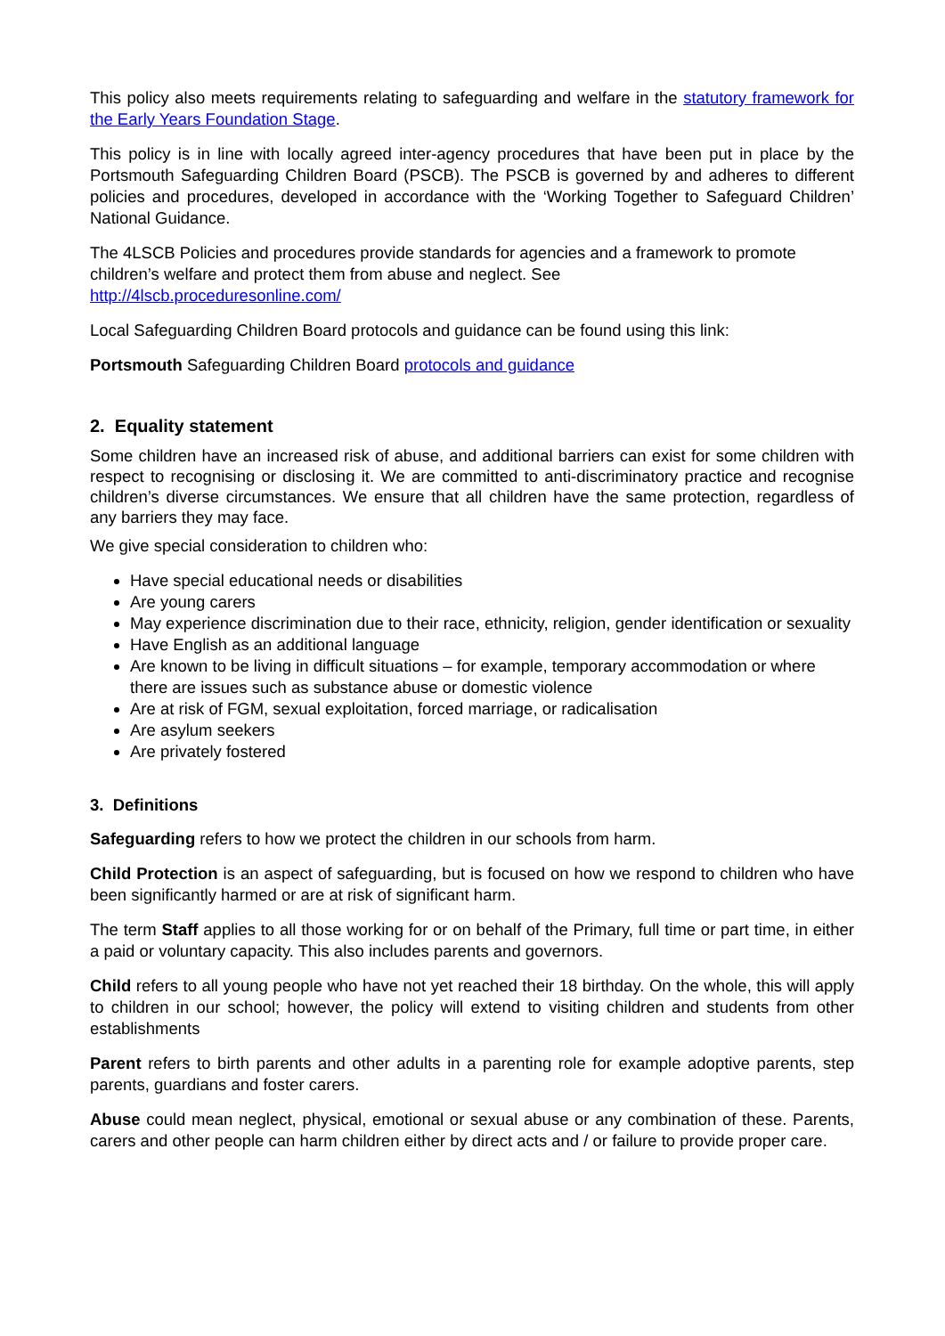This policy also meets requirements relating to safeguarding and welfare in the statutory framework for the Early Years Foundation Stage.
This policy is in line with locally agreed inter-agency procedures that have been put in place by the Portsmouth Safeguarding Children Board (PSCB). The PSCB is governed by and adheres to different policies and procedures, developed in accordance with the ‘Working Together to Safeguard Children’ National Guidance.
The 4LSCB Policies and procedures provide standards for agencies and a framework to promote children’s welfare and protect them from abuse and neglect. See
http://4lscb.proceduresonline.com/
Local Safeguarding Children Board protocols and guidance can be found using this link:
Portsmouth Safeguarding Children Board protocols and guidance
2. Equality statement
Some children have an increased risk of abuse, and additional barriers can exist for some children with respect to recognising or disclosing it. We are committed to anti-discriminatory practice and recognise children’s diverse circumstances. We ensure that all children have the same protection, regardless of any barriers they may face.
We give special consideration to children who:
Have special educational needs or disabilities
Are young carers
May experience discrimination due to their race, ethnicity, religion, gender identification or sexuality
Have English as an additional language
Are known to be living in difficult situations – for example, temporary accommodation or where there are issues such as substance abuse or domestic violence
Are at risk of FGM, sexual exploitation, forced marriage, or radicalisation
Are asylum seekers
Are privately fostered
3. Definitions
Safeguarding refers to how we protect the children in our schools from harm.
Child Protection is an aspect of safeguarding, but is focused on how we respond to children who have been significantly harmed or are at risk of significant harm.
The term Staff applies to all those working for or on behalf of the Primary, full time or part time, in either a paid or voluntary capacity. This also includes parents and governors.
Child refers to all young people who have not yet reached their 18 birthday. On the whole, this will apply to children in our school; however, the policy will extend to visiting children and students from other establishments
Parent refers to birth parents and other adults in a parenting role for example adoptive parents, step parents, guardians and foster carers.
Abuse could mean neglect, physical, emotional or sexual abuse or any combination of these. Parents, carers and other people can harm children either by direct acts and / or failure to provide proper care.